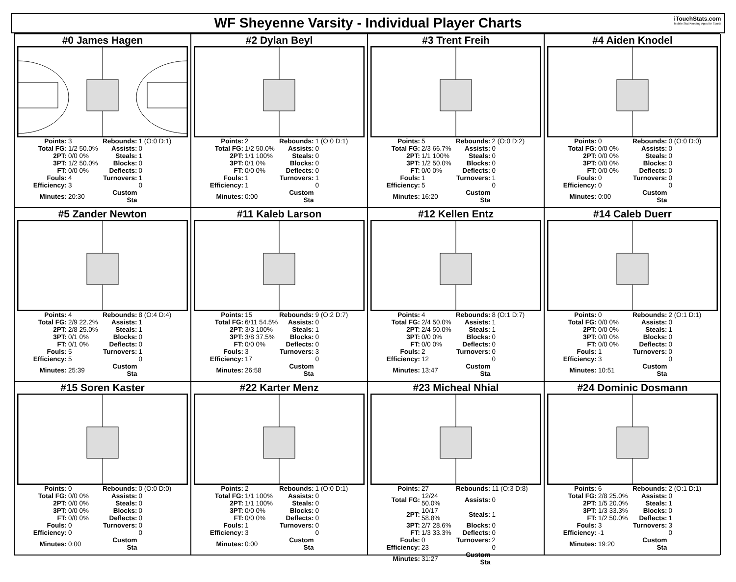WF Sheyenne Varsity - Individual Player Charts
iTouchStats.com
Mobile Stat Keeping Apps for Sports
#0 James Hagen
| Points: | 3 | Rebounds: | 1 (O:0 D:1) |
| Total FG: | 1/2 50.0% | Assists: | 0 |
| 2PT: | 0/0 0% | Steals: | 1 |
| 3PT: | 1/2 50.0% | Blocks: | 0 |
| FT: | 0/0 0% | Deflects: | 0 |
| Fouls: | 4 | Turnovers: | 1 |
| Efficiency: | 3 | | 0 |
| Minutes: | 20:30 | Custom Sta | |
#2 Dylan Beyl
| Points: | 2 | Rebounds: | 1 (O:0 D:1) |
| Total FG: | 1/2 50.0% | Assists: | 0 |
| 2PT: | 1/1 100% | Steals: | 0 |
| 3PT: | 0/1 0% | Blocks: | 0 |
| FT: | 0/0 0% | Deflects: | 0 |
| Fouls: | 1 | Turnovers: | 1 |
| Efficiency: | 1 | | 0 |
| Minutes: | 0:00 | Custom Sta | |
#3 Trent Freih
| Points: | 5 | Rebounds: | 2 (O:0 D:2) |
| Total FG: | 2/3 66.7% | Assists: | 0 |
| 2PT: | 1/1 100% | Steals: | 0 |
| 3PT: | 1/2 50.0% | Blocks: | 0 |
| FT: | 0/0 0% | Deflects: | 0 |
| Fouls: | 1 | Turnovers: | 1 |
| Efficiency: | 5 | | 0 |
| Minutes: | 16:20 | Custom Sta | |
#4 Aiden Knodel
| Points: | 0 | Rebounds: | 0 (O:0 D:0) |
| Total FG: | 0/0 0% | Assists: | 0 |
| 2PT: | 0/0 0% | Steals: | 0 |
| 3PT: | 0/0 0% | Blocks: | 0 |
| FT: | 0/0 0% | Deflects: | 0 |
| Fouls: | 0 | Turnovers: | 0 |
| Efficiency: | 0 | | 0 |
| Minutes: | 0:00 | Custom Sta | |
#5 Zander Newton
| Points: | 4 | Rebounds: | 8 (O:4 D:4) |
| Total FG: | 2/9 22.2% | Assists: | 1 |
| 2PT: | 2/8 25.0% | Steals: | 1 |
| 3PT: | 0/1 0% | Blocks: | 0 |
| FT: | 0/1 0% | Deflects: | 0 |
| Fouls: | 5 | Turnovers: | 1 |
| Efficiency: | 5 | | 0 |
| Minutes: | 25:39 | Custom Sta | |
#11 Kaleb Larson
| Points: | 15 | Rebounds: | 9 (O:2 D:7) |
| Total FG: | 6/11 54.5% | Assists: | 0 |
| 2PT: | 3/3 100% | Steals: | 1 |
| 3PT: | 3/8 37.5% | Blocks: | 0 |
| FT: | 0/0 0% | Deflects: | 0 |
| Fouls: | 3 | Turnovers: | 3 |
| Efficiency: | 17 | | 0 |
| Minutes: | 26:58 | Custom Sta | |
#12 Kellen Entz
| Points: | 4 | Rebounds: | 8 (O:1 D:7) |
| Total FG: | 2/4 50.0% | Assists: | 1 |
| 2PT: | 2/4 50.0% | Steals: | 1 |
| 3PT: | 0/0 0% | Blocks: | 0 |
| FT: | 0/0 0% | Deflects: | 0 |
| Fouls: | 2 | Turnovers: | 0 |
| Efficiency: | 12 | | 0 |
| Minutes: | 13:47 | Custom Sta | |
#14 Caleb Duerr
| Points: | 0 | Rebounds: | 2 (O:1 D:1) |
| Total FG: | 0/0 0% | Assists: | 0 |
| 2PT: | 0/0 0% | Steals: | 1 |
| 3PT: | 0/0 0% | Blocks: | 0 |
| FT: | 0/0 0% | Deflects: | 0 |
| Fouls: | 1 | Turnovers: | 0 |
| Efficiency: | 3 | | 0 |
| Minutes: | 10:51 | Custom Sta | |
#15 Soren Kaster
| Points: | 0 | Rebounds: | 0 (O:0 D:0) |
| Total FG: | 0/0 0% | Assists: | 0 |
| 2PT: | 0/0 0% | Steals: | 0 |
| 3PT: | 0/0 0% | Blocks: | 0 |
| FT: | 0/0 0% | Deflects: | 0 |
| Fouls: | 0 | Turnovers: | 0 |
| Efficiency: | 0 | | 0 |
| Minutes: | 0:00 | Custom Sta | |
#22 Karter Menz
| Points: | 2 | Rebounds: | 1 (O:0 D:1) |
| Total FG: | 1/1 100% | Assists: | 0 |
| 2PT: | 1/1 100% | Steals: | 0 |
| 3PT: | 0/0 0% | Blocks: | 0 |
| FT: | 0/0 0% | Deflects: | 0 |
| Fouls: | 1 | Turnovers: | 0 |
| Efficiency: | 3 | | 0 |
| Minutes: | 0:00 | Custom Sta | |
#23 Micheal Nhial
| Points: | 27 | Rebounds: | 11 (O:3 D:8) |
| Total FG: | 12/24 50.0% | Assists: | 0 |
| 2PT: | 10/17 58.8% | Steals: | 1 |
| 3PT: | 2/7 28.6% | Blocks: | 0 |
| FT: | 1/3 33.3% | Deflects: | 0 |
| Fouls: | 0 | Turnovers: | 2 |
| Efficiency: | 23 | | 0 |
| Minutes: | 31:27 | Custom Sta | |
#24 Dominic Dosmann
| Points: | 6 | Rebounds: | 2 (O:1 D:1) |
| Total FG: | 2/8 25.0% | Assists: | 0 |
| 2PT: | 1/5 20.0% | Steals: | 1 |
| 3PT: | 1/3 33.3% | Blocks: | 0 |
| FT: | 1/2 50.0% | Deflects: | 1 |
| Fouls: | 3 | Turnovers: | 3 |
| Efficiency: | -1 | | 0 |
| Minutes: | 19:20 | Custom Sta | |